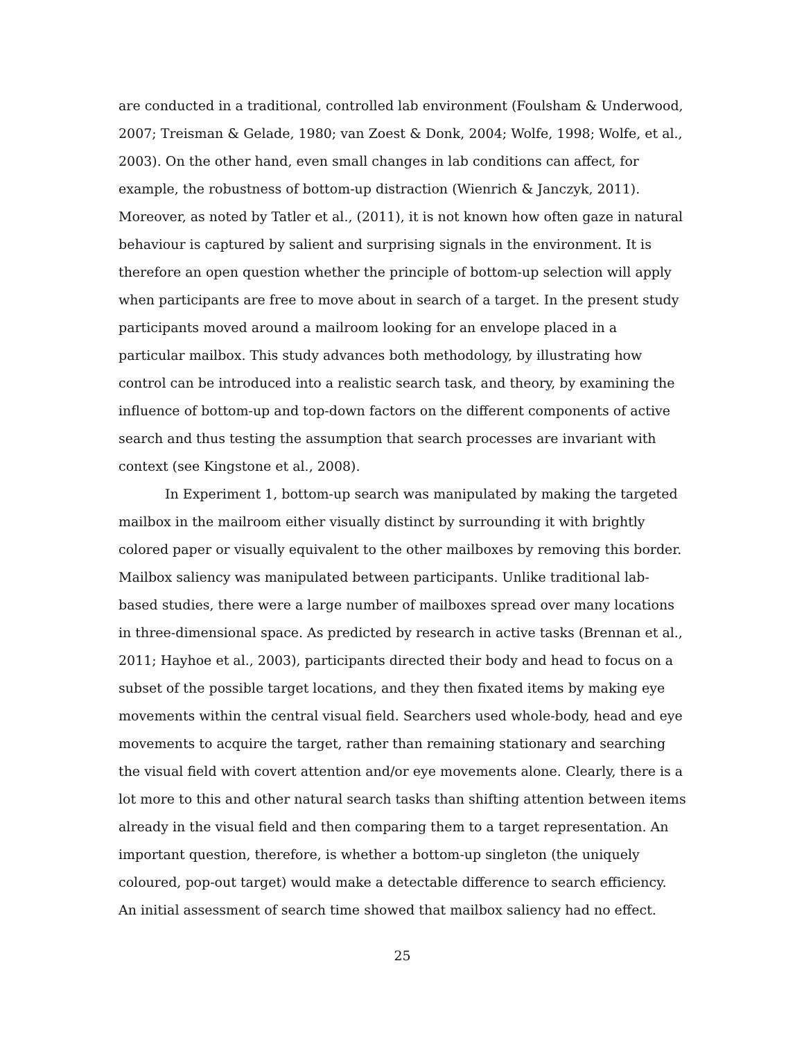are conducted in a traditional, controlled lab environment (Foulsham & Underwood, 2007; Treisman & Gelade, 1980; van Zoest & Donk, 2004; Wolfe, 1998; Wolfe, et al., 2003). On the other hand, even small changes in lab conditions can affect, for example, the robustness of bottom-up distraction (Wienrich & Janczyk, 2011). Moreover, as noted by Tatler et al., (2011), it is not known how often gaze in natural behaviour is captured by salient and surprising signals in the environment. It is therefore an open question whether the principle of bottom-up selection will apply when participants are free to move about in search of a target. In the present study participants moved around a mailroom looking for an envelope placed in a particular mailbox. This study advances both methodology, by illustrating how control can be introduced into a realistic search task, and theory, by examining the influence of bottom-up and top-down factors on the different components of active search and thus testing the assumption that search processes are invariant with context (see Kingstone et al., 2008).
In Experiment 1, bottom-up search was manipulated by making the targeted mailbox in the mailroom either visually distinct by surrounding it with brightly colored paper or visually equivalent to the other mailboxes by removing this border. Mailbox saliency was manipulated between participants. Unlike traditional lab-based studies, there were a large number of mailboxes spread over many locations in three-dimensional space. As predicted by research in active tasks (Brennan et al., 2011; Hayhoe et al., 2003), participants directed their body and head to focus on a subset of the possible target locations, and they then fixated items by making eye movements within the central visual field. Searchers used whole-body, head and eye movements to acquire the target, rather than remaining stationary and searching the visual field with covert attention and/or eye movements alone. Clearly, there is a lot more to this and other natural search tasks than shifting attention between items already in the visual field and then comparing them to a target representation. An important question, therefore, is whether a bottom-up singleton (the uniquely coloured, pop-out target) would make a detectable difference to search efficiency. An initial assessment of search time showed that mailbox saliency had no effect.
25